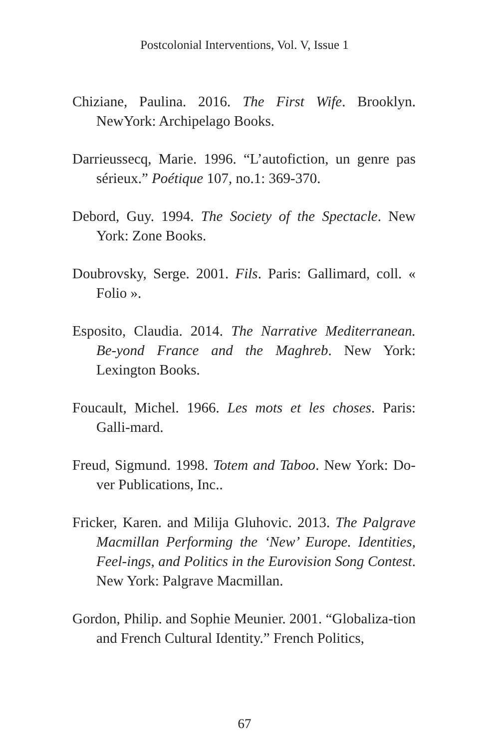Postcolonial Interventions, Vol. V, Issue 1
Chiziane, Paulina. 2016. The First Wife. Brooklyn. NewYork: Archipelago Books.
Darrieussecq, Marie. 1996. “L’autofiction, un genre pas sérieux.” Poétique 107, no.1: 369-370.
Debord, Guy. 1994. The Society of the Spectacle. New York: Zone Books.
Doubrovsky, Serge. 2001. Fils. Paris: Gallimard, coll. « Folio ».
Esposito, Claudia. 2014. The Narrative Mediterranean. Be-yond France and the Maghreb. New York: Lexington Books.
Foucault, Michel. 1966. Les mots et les choses. Paris: Galli-mard.
Freud, Sigmund. 1998. Totem and Taboo. New York: Do-ver Publications, Inc..
Fricker, Karen. and Milija Gluhovic. 2013. The Palgrave Macmillan Performing the ‘New’ Europe. Identities, Feel-ings, and Politics in the Eurovision Song Contest. New York: Palgrave Macmillan.
Gordon, Philip. and Sophie Meunier. 2001. “Globaliza-tion and French Cultural Identity.” French Politics,
67